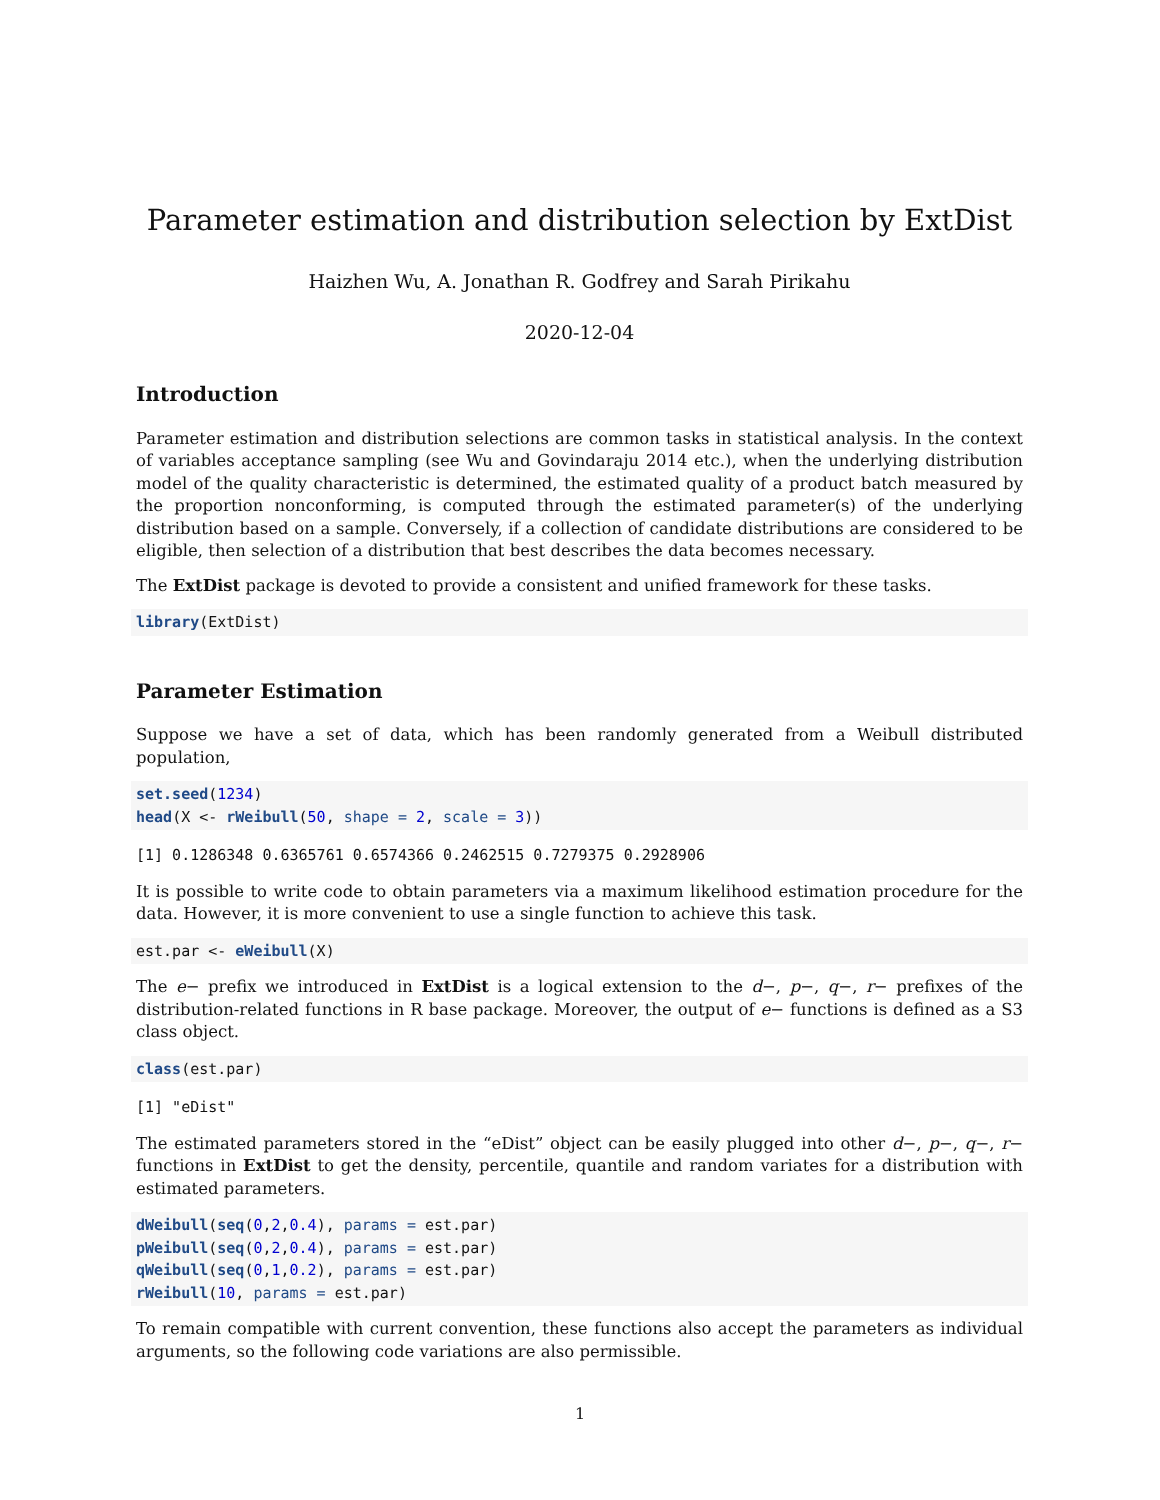Parameter estimation and distribution selection by ExtDist
Haizhen Wu, A. Jonathan R. Godfrey and Sarah Pirikahu
2020-12-04
Introduction
Parameter estimation and distribution selections are common tasks in statistical analysis. In the context of variables acceptance sampling (see Wu and Govindaraju 2014 etc.), when the underlying distribution model of the quality characteristic is determined, the estimated quality of a product batch measured by the proportion nonconforming, is computed through the estimated parameter(s) of the underlying distribution based on a sample. Conversely, if a collection of candidate distributions are considered to be eligible, then selection of a distribution that best describes the data becomes necessary.
The ExtDist package is devoted to provide a consistent and unified framework for these tasks.
library(ExtDist)
Parameter Estimation
Suppose we have a set of data, which has been randomly generated from a Weibull distributed population,
set.seed(1234)
head(X <- rWeibull(50, shape = 2, scale = 3))
[1] 0.1286348 0.6365761 0.6574366 0.2462515 0.7279375 0.2928906
It is possible to write code to obtain parameters via a maximum likelihood estimation procedure for the data. However, it is more convenient to use a single function to achieve this task.
est.par <- eWeibull(X)
The e− prefix we introduced in ExtDist is a logical extension to the d−, p−, q−, r− prefixes of the distribution-related functions in R base package. Moreover, the output of e− functions is defined as a S3 class object.
class(est.par)
[1] "eDist"
The estimated parameters stored in the “eDist” object can be easily plugged into other d−, p−, q−, r− functions in ExtDist to get the density, percentile, quantile and random variates for a distribution with estimated parameters.
dWeibull(seq(0,2,0.4), params = est.par)
pWeibull(seq(0,2,0.4), params = est.par)
qWeibull(seq(0,1,0.2), params = est.par)
rWeibull(10, params = est.par)
To remain compatible with current convention, these functions also accept the parameters as individual arguments, so the following code variations are also permissible.
1